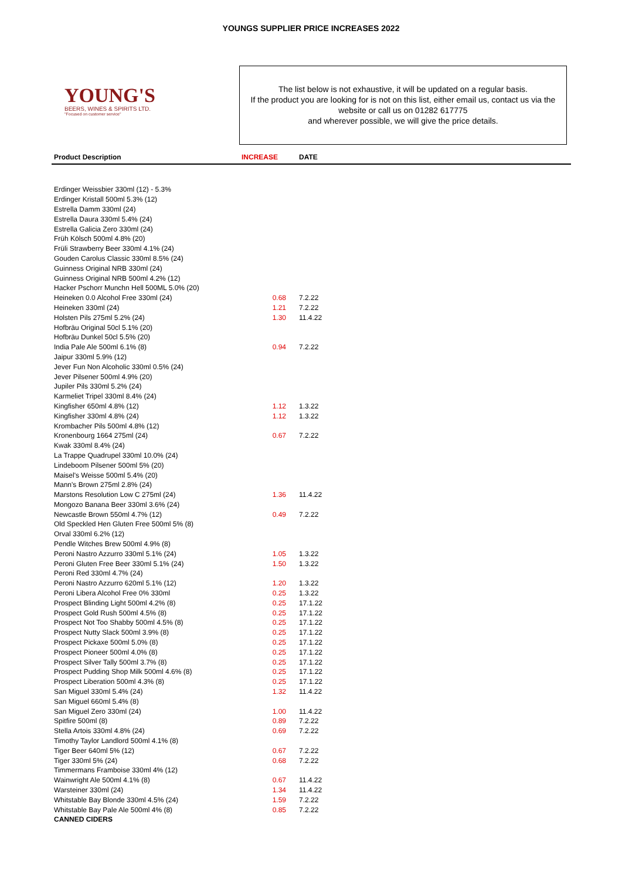YOUNGS SUPPLIER PRICE INCREASES 2022
YOUNG'S
BEERS, WINES & SPIRITS LTD.
"Focused on customer service"
The list below is not exhaustive, it will be updated on a regular basis.
If the product you are looking for is not on this list, either email us, contact us via the website or call us on 01282 617775
and wherever possible, we will give the price details.
| Product Description | INCREASE | DATE |
| --- | --- | --- |
| Erdinger Weissbier 330ml (12) - 5.3% | | |
| Erdinger Kristall 500ml 5.3% (12) | | |
| Estrella Damm 330ml (24) | | |
| Estrella Daura 330ml 5.4% (24) | | |
| Estrella Galicia Zero 330ml (24) | | |
| Früh Kölsch 500ml 4.8% (20) | | |
| Früli Strawberry Beer 330ml 4.1% (24) | | |
| Gouden Carolus Classic 330ml 8.5% (24) | | |
| Guinness Original NRB 330ml (24) | | |
| Guinness Original NRB 500ml 4.2% (12) | | |
| Hacker Pschorr Munchn Hell 500ML 5.0% (20) | | |
| Heineken 0.0 Alcohol Free 330ml (24) | 0.68 | 7.2.22 |
| Heineken 330ml (24) | 1.21 | 7.2.22 |
| Holsten Pils 275ml 5.2% (24) | 1.30 | 11.4.22 |
| Hofbräu Original 50cl 5.1% (20) | | |
| Hofbräu Dunkel 50cl 5.5% (20) | | |
| India Pale Ale 500ml 6.1% (8) | 0.94 | 7.2.22 |
| Jaipur 330ml 5.9% (12) | | |
| Jever Fun Non Alcoholic 330ml 0.5% (24) | | |
| Jever Pilsener 500ml 4.9% (20) | | |
| Jupiler Pils 330ml 5.2% (24) | | |
| Karmeliet Tripel 330ml 8.4% (24) | | |
| Kingfisher 650ml 4.8% (12) | 1.12 | 1.3.22 |
| Kingfisher 330ml 4.8% (24) | 1.12 | 1.3.22 |
| Krombacher Pils 500ml 4.8% (12) | | |
| Kronenbourg 1664 275ml (24) | 0.67 | 7.2.22 |
| Kwak 330ml 8.4% (24) | | |
| La Trappe Quadrupel 330ml 10.0% (24) | | |
| Lindeboom Pilsener 500ml 5% (20) | | |
| Maisel's Weisse 500ml 5.4% (20) | | |
| Mann's Brown 275ml 2.8% (24) | | |
| Marstons Resolution Low C 275ml (24) | 1.36 | 11.4.22 |
| Mongozo Banana Beer 330ml 3.6% (24) | | |
| Newcastle Brown 550ml 4.7% (12) | 0.49 | 7.2.22 |
| Old Speckled Hen Gluten Free 500ml 5% (8) | | |
| Orval 330ml 6.2% (12) | | |
| Pendle Witches Brew 500ml 4.9% (8) | | |
| Peroni Nastro Azzurro 330ml 5.1% (24) | 1.05 | 1.3.22 |
| Peroni Gluten Free Beer 330ml 5.1% (24) | 1.50 | 1.3.22 |
| Peroni Red 330ml 4.7% (24) | | |
| Peroni Nastro Azzurro 620ml 5.1% (12) | 1.20 | 1.3.22 |
| Peroni Libera Alcohol Free 0% 330ml | 0.25 | 1.3.22 |
| Prospect Blinding Light 500ml 4.2% (8) | 0.25 | 17.1.22 |
| Prospect Gold Rush 500ml 4.5% (8) | 0.25 | 17.1.22 |
| Prospect Not Too Shabby 500ml 4.5% (8) | 0.25 | 17.1.22 |
| Prospect Nutty Slack 500ml 3.9% (8) | 0.25 | 17.1.22 |
| Prospect Pickaxe 500ml 5.0% (8) | 0.25 | 17.1.22 |
| Prospect Pioneer 500ml 4.0% (8) | 0.25 | 17.1.22 |
| Prospect Silver Tally 500ml 3.7% (8) | 0.25 | 17.1.22 |
| Prospect Pudding Shop Milk 500ml 4.6% (8) | 0.25 | 17.1.22 |
| Prospect Liberation 500ml 4.3% (8) | 0.25 | 17.1.22 |
| San Miguel 330ml 5.4% (24) | 1.32 | 11.4.22 |
| San Miguel 660ml 5.4% (8) | | |
| San Miguel Zero 330ml (24) | 1.00 | 11.4.22 |
| Spitfire 500ml (8) | 0.89 | 7.2.22 |
| Stella Artois 330ml 4.8% (24) | 0.69 | 7.2.22 |
| Timothy Taylor Landlord 500ml 4.1% (8) | | |
| Tiger Beer 640ml 5% (12) | 0.67 | 7.2.22 |
| Tiger 330ml 5% (24) | 0.68 | 7.2.22 |
| Timmermans Framboise 330ml 4% (12) | | |
| Wainwright Ale 500ml 4.1% (8) | 0.67 | 11.4.22 |
| Warsteiner 330ml (24) | 1.34 | 11.4.22 |
| Whitstable Bay Blonde 330ml 4.5% (24) | 1.59 | 7.2.22 |
| Whitstable Bay Pale Ale 500ml 4% (8) | 0.85 | 7.2.22 |
| CANNED CIDERS | | |